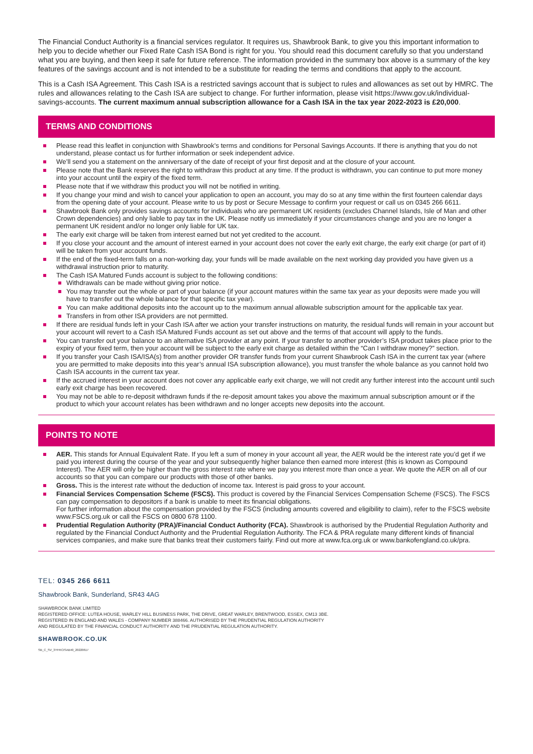The Financial Conduct Authority is a financial services regulator. It requires us, Shawbrook Bank, to give you this important information to help you to decide whether our Fixed Rate Cash ISA Bond is right for you. You should read this document carefully so that you understand what you are buying, and then keep it safe for future reference. The information provided in the summary box above is a summary of the key features of the savings account and is not intended to be a substitute for reading the terms and conditions that apply to the account.
This is a Cash ISA Agreement. This Cash ISA is a restricted savings account that is subject to rules and allowances as set out by HMRC. The rules and allowances relating to the Cash ISA are subject to change. For further information, please visit https://www.gov.uk/individual-savings-accounts. The current maximum annual subscription allowance for a Cash ISA in the tax year 2022-2023 is £20,000.
TERMS AND CONDITIONS
Please read this leaflet in conjunction with Shawbrook’s terms and conditions for Personal Savings Accounts. If there is anything that you do not understand, please contact us for further information or seek independent advice.
We’ll send you a statement on the anniversary of the date of receipt of your first deposit and at the closure of your account.
Please note that the Bank reserves the right to withdraw this product at any time. If the product is withdrawn, you can continue to put more money into your account until the expiry of the fixed term.
Please note that if we withdraw this product you will not be notified in writing.
If you change your mind and wish to cancel your application to open an account, you may do so at any time within the first fourteen calendar days from the opening date of your account. Please write to us by post or Secure Message to confirm your request or call us on 0345 266 6611.
Shawbrook Bank only provides savings accounts for individuals who are permanent UK residents (excludes Channel Islands, Isle of Man and other Crown dependencies) and only liable to pay tax in the UK. Please notify us immediately if your circumstances change and you are no longer a permanent UK resident and/or no longer only liable for UK tax.
The early exit charge will be taken from interest earned but not yet credited to the account.
If you close your account and the amount of interest earned in your account does not cover the early exit charge, the early exit charge (or part of it) will be taken from your account funds.
If the end of the fixed-term falls on a non-working day, your funds will be made available on the next working day provided you have given us a withdrawal instruction prior to maturity.
The Cash ISA Matured Funds account is subject to the following conditions:
Withdrawals can be made without giving prior notice.
You may transfer out the whole or part of your balance (if your account matures within the same tax year as your deposits were made you will have to transfer out the whole balance for that specific tax year).
You can make additional deposits into the account up to the maximum annual allowable subscription amount for the applicable tax year.
Transfers in from other ISA providers are not permitted.
If there are residual funds left in your Cash ISA after we action your transfer instructions on maturity, the residual funds will remain in your account but your account will revert to a Cash ISA Matured Funds account as set out above and the terms of that account will apply to the funds.
You can transfer out your balance to an alternative ISA provider at any point. If your transfer to another provider’s ISA product takes place prior to the expiry of your fixed term, then your account will be subject to the early exit charge as detailed within the “Can I withdraw money?” section.
If you transfer your Cash ISA/ISA(s) from another provider OR transfer funds from your current Shawbrook Cash ISA in the current tax year (where you are permitted to make deposits into this year’s annual ISA subscription allowance), you must transfer the whole balance as you cannot hold two Cash ISA accounts in the current tax year.
If the accrued interest in your account does not cover any applicable early exit charge, we will not credit any further interest into the account until such early exit charge has been recovered.
You may not be able to re-deposit withdrawn funds if the re-deposit amount takes you above the maximum annual subscription amount or if the product to which your account relates has been withdrawn and no longer accepts new deposits into the account.
POINTS TO NOTE
AER. This stands for Annual Equivalent Rate. If you left a sum of money in your account all year, the AER would be the interest rate you’d get if we paid you interest during the course of the year and your subsequently higher balance then earned more interest (this is known as Compound Interest). The AER will only be higher than the gross interest rate where we pay you interest more than once a year. We quote the AER on all of our accounts so that you can compare our products with those of other banks.
Gross. This is the interest rate without the deduction of income tax. Interest is paid gross to your account.
Financial Services Compensation Scheme (FSCS). This product is covered by the Financial Services Compensation Scheme (FSCS). The FSCS can pay compensation to depositors if a bank is unable to meet its financial obligations.
For further information about the compensation provided by the FSCS (including amounts covered and eligibility to claim), refer to the FSCS website www.FSCS.org.uk or call the FSCS on 0800 678 1100.
Prudential Regulation Authority (PRA)/Financial Conduct Authority (FCA). Shawbrook is authorised by the Prudential Regulation Authority and regulated by the Financial Conduct Authority and the Prudential Regulation Authority. The FCA & PRA regulate many different kinds of financial services companies, and make sure that banks treat their customers fairly. Find out more at www.fca.org.uk or www.bankofengland.co.uk/pra.
TEL: 0345 266 6611
Shawbrook Bank, Sunderland, SR43 4AG
SHAWBROOK BANK LIMITED
REGISTERED OFFICE: LUTEA HOUSE, WARLEY HILL BUSINESS PARK, THE DRIVE, GREAT WARLEY, BRENTWOOD, ESSEX, CM13 3BE.
REGISTERED IN ENGLAND AND WALES - COMPANY NUMBER 388466. AUTHORISED BY THE PRUDENTIAL REGULATION AUTHORITY
AND REGULATED BY THE FINANCIAL CONDUCT AUTHORITY AND THE PRUDENTIAL REGULATION AUTHORITY.
SHAWBROOK.CO.UK
SB_C_SV_3YFRCISAB40_20220617